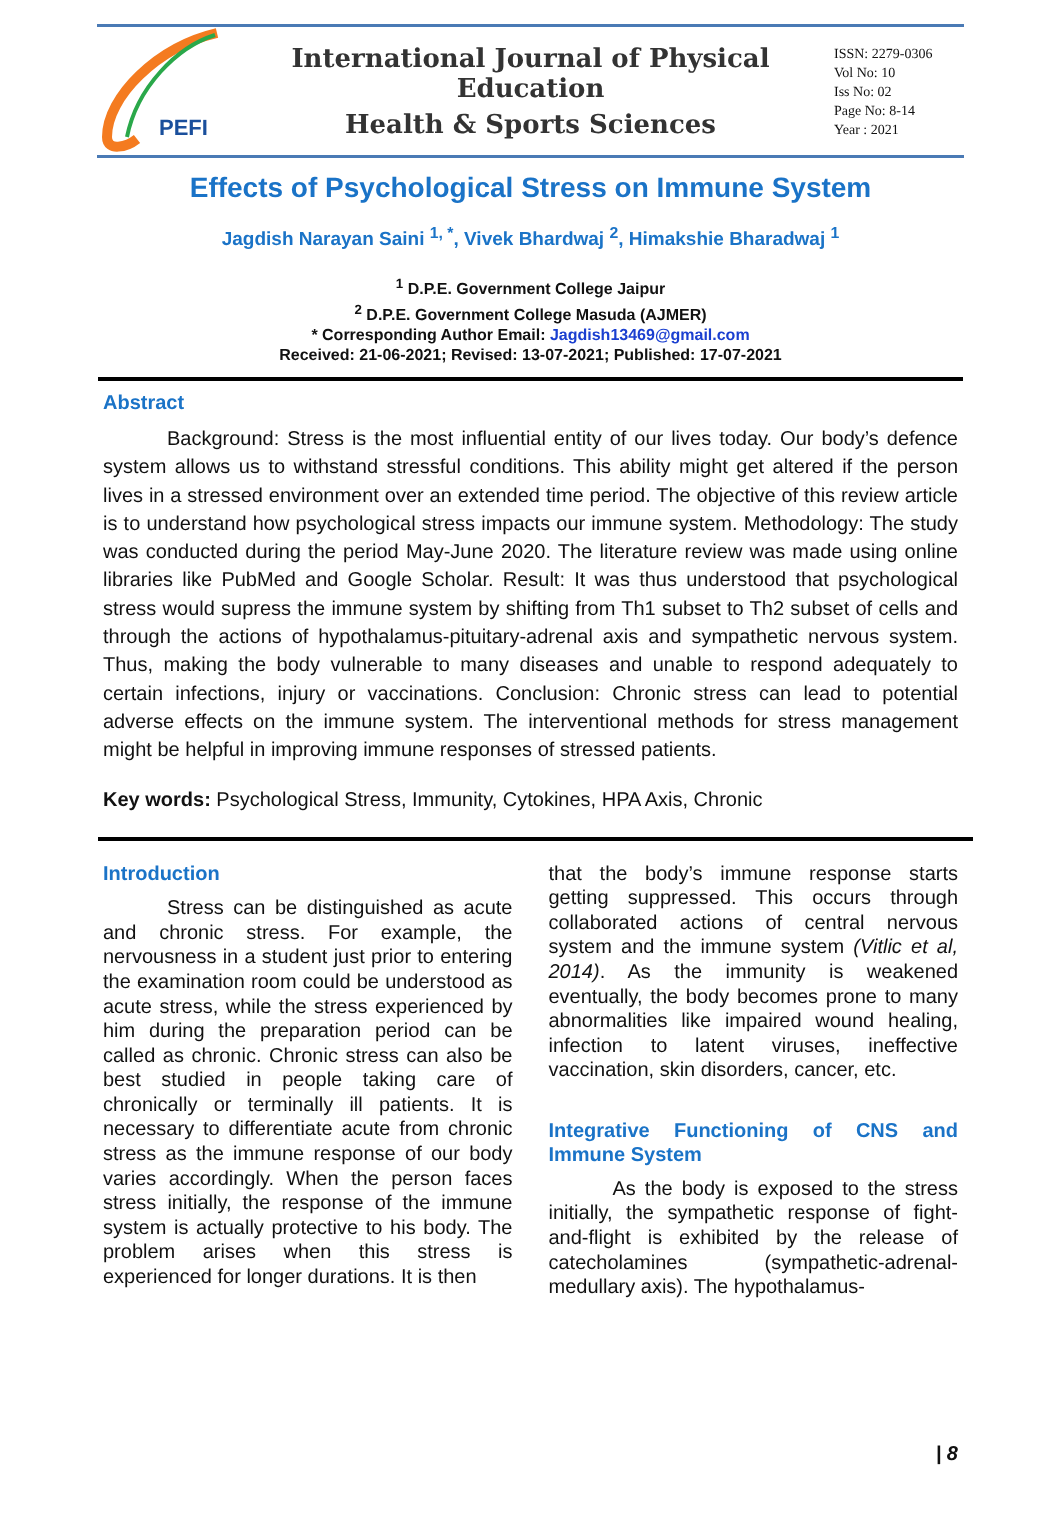PEFI
International Journal of Physical Education
Health & Sports Sciences
ISSN: 2279-0306
Vol No: 10
Iss No: 02
Page No: 8-14
Year : 2021
Effects of Psychological Stress on Immune System
Jagdish Narayan Saini <sup>1, *</sup>, Vivek Bhardwaj <sup>2</sup>, Himakshie Bharadwaj <sup>1</sup>
<sup>1</sup> D.P.E. Government College Jaipur
<sup>2</sup> D.P.E. Government College Masuda (AJMER)
* Corresponding Author Email: Jagdish13469@gmail.com
Received: 21-06-2021; Revised: 13-07-2021; Published: 17-07-2021
Abstract
Background: Stress is the most influential entity of our lives today. Our body’s defence system allows us to withstand stressful conditions. This ability might get altered if the person lives in a stressed environment over an extended time period. The objective of this review article is to understand how psychological stress impacts our immune system. Methodology: The study was conducted during the period May-June 2020. The literature review was made using online libraries like PubMed and Google Scholar. Result: It was thus understood that psychological stress would supress the immune system by shifting from Th1 subset to Th2 subset of cells and through the actions of hypothalamus-pituitary-adrenal axis and sympathetic nervous system. Thus, making the body vulnerable to many diseases and unable to respond adequately to certain infections, injury or vaccinations. Conclusion: Chronic stress can lead to potential adverse effects on the immune system. The interventional methods for stress management might be helpful in improving immune responses of stressed patients.
Key words: Psychological Stress, Immunity, Cytokines, HPA Axis, Chronic
Introduction
Stress can be distinguished as acute and chronic stress. For example, the nervousness in a student just prior to entering the examination room could be understood as acute stress, while the stress experienced by him during the preparation period can be called as chronic. Chronic stress can also be best studied in people taking care of chronically or terminally ill patients. It is necessary to differentiate acute from chronic stress as the immune response of our body varies accordingly. When the person faces stress initially, the response of the immune system is actually protective to his body. The problem arises when this stress is experienced for longer durations. It is then
that the body’s immune response starts getting suppressed. This occurs through collaborated actions of central nervous system and the immune system (Vitlic et al, 2014). As the immunity is weakened eventually, the body becomes prone to many abnormalities like impaired wound healing, infection to latent viruses, ineffective vaccination, skin disorders, cancer, etc.
Integrative Functioning of CNS and Immune System
As the body is exposed to the stress initially, the sympathetic response of fight-and-flight is exhibited by the release of catecholamines (sympathetic-adrenal-medullary axis). The hypothalamus-
| 8